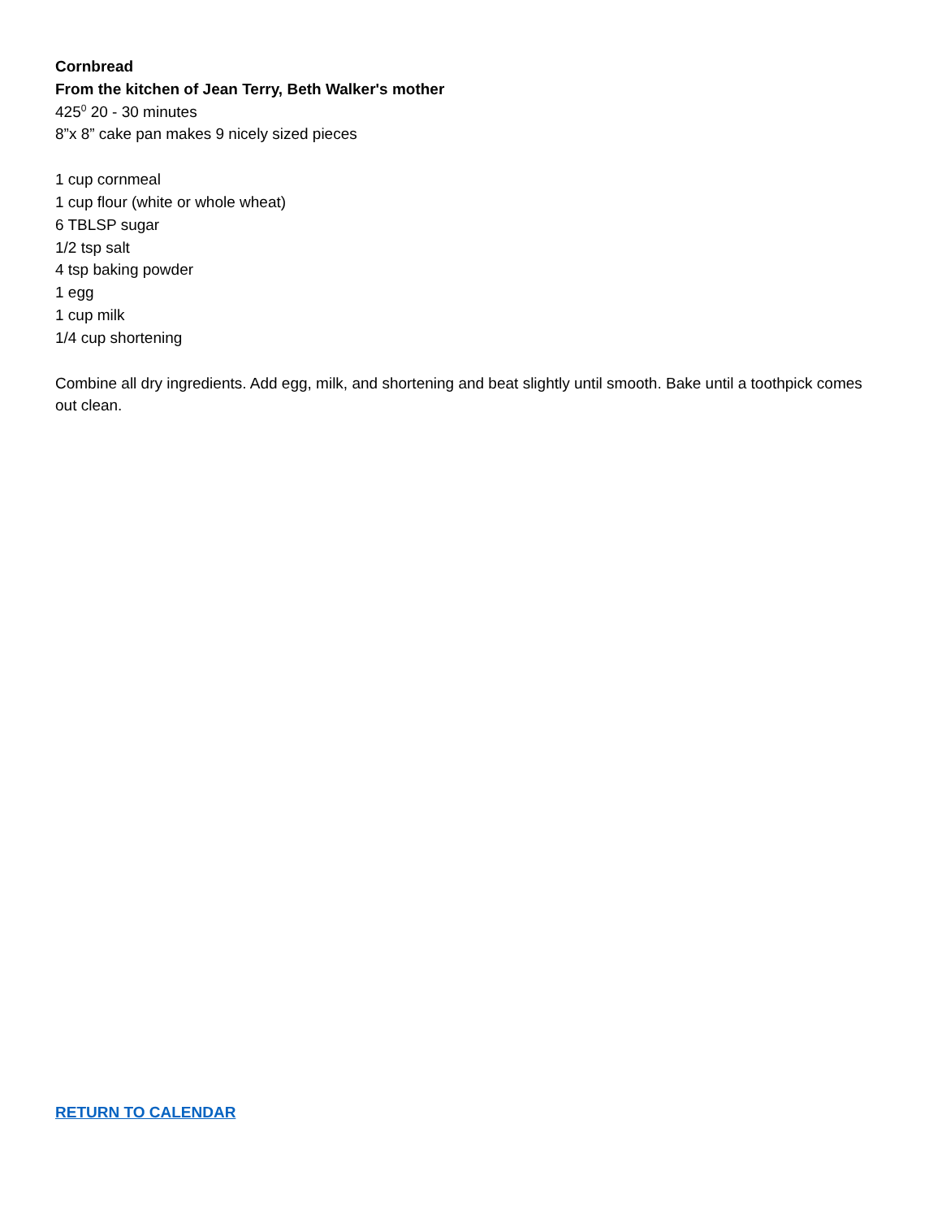Cornbread
From the kitchen of Jean Terry, Beth Walker's mother
425<sup>0</sup> 20 - 30 minutes
8”x 8” cake pan makes 9 nicely sized pieces
1 cup cornmeal
1 cup flour (white or whole wheat)
6 TBLSP sugar
1/2 tsp salt
4 tsp baking powder
1 egg
1 cup milk
1/4 cup shortening
Combine all dry ingredients. Add egg, milk, and shortening and beat slightly until smooth. Bake until a toothpick comes out clean.
RETURN TO CALENDAR